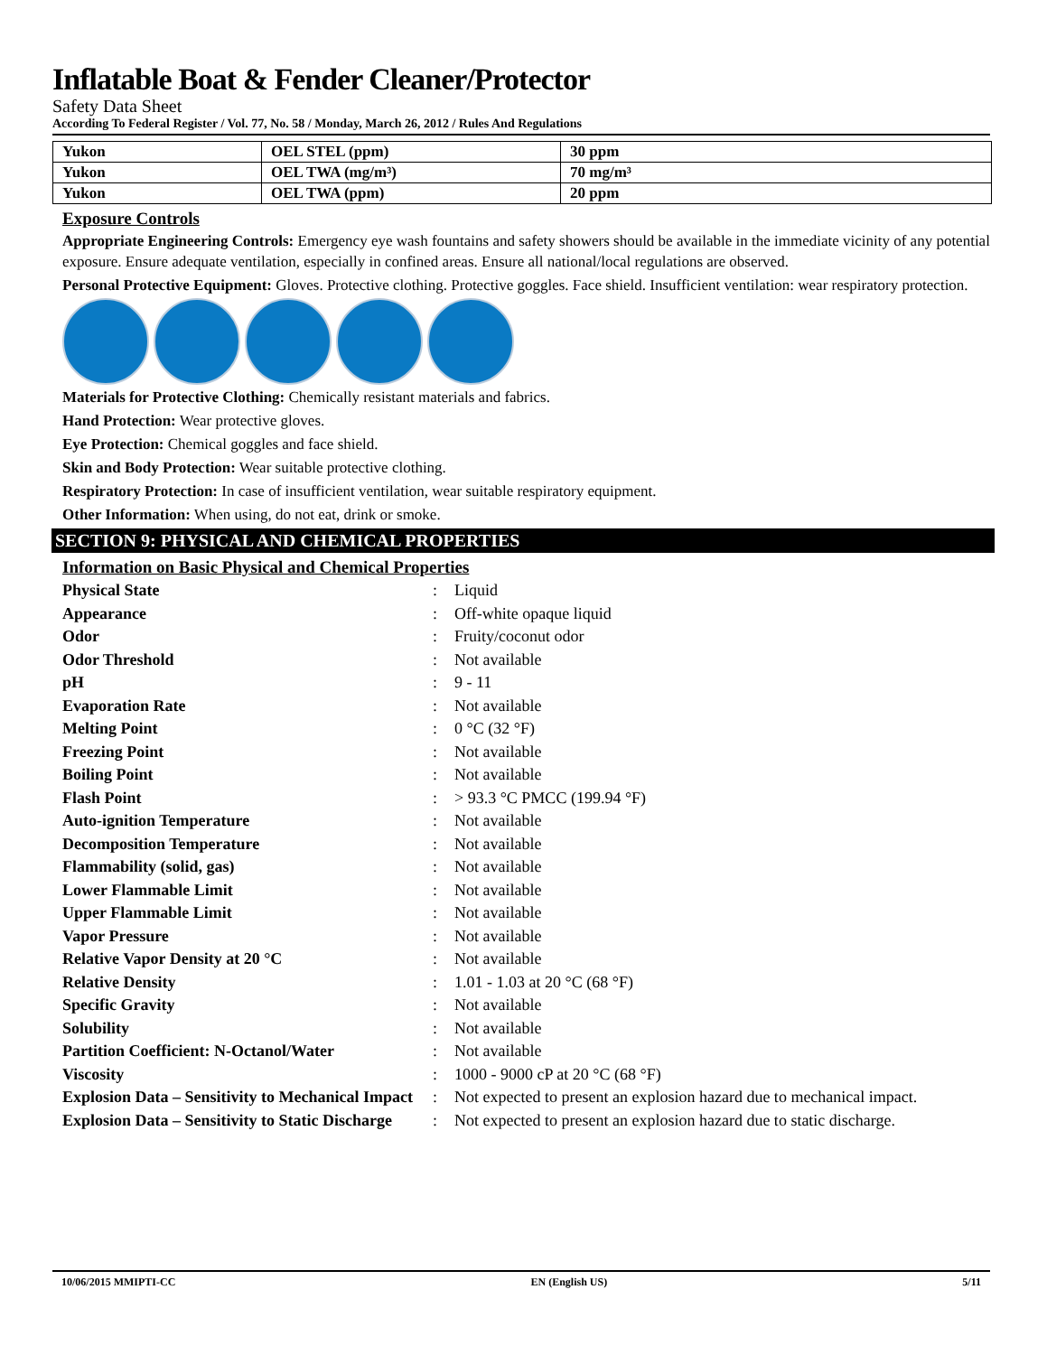Inflatable Boat & Fender Cleaner/Protector
Safety Data Sheet
According To Federal Register / Vol. 77, No. 58 / Monday, March 26, 2012 / Rules And Regulations
| Yukon | OEL STEL (ppm) | 30 ppm |
| Yukon | OEL TWA (mg/m³) | 70 mg/m³ |
| Yukon | OEL TWA (ppm) | 20 ppm |
Exposure Controls
Appropriate Engineering Controls: Emergency eye wash fountains and safety showers should be available in the immediate vicinity of any potential exposure. Ensure adequate ventilation, especially in confined areas. Ensure all national/local regulations are observed.
Personal Protective Equipment: Gloves. Protective clothing. Protective goggles. Face shield. Insufficient ventilation: wear respiratory protection.
Materials for Protective Clothing: Chemically resistant materials and fabrics.
Hand Protection: Wear protective gloves.
Eye Protection: Chemical goggles and face shield.
Skin and Body Protection: Wear suitable protective clothing.
Respiratory Protection: In case of insufficient ventilation, wear suitable respiratory equipment.
Other Information: When using, do not eat, drink or smoke.
SECTION 9: PHYSICAL AND CHEMICAL PROPERTIES
Information on Basic Physical and Chemical Properties
| Physical State | : | Liquid |
| Appearance | : | Off-white opaque liquid |
| Odor | : | Fruity/coconut odor |
| Odor Threshold | : | Not available |
| pH | : | 9 - 11 |
| Evaporation Rate | : | Not available |
| Melting Point | : | 0 °C (32 °F) |
| Freezing Point | : | Not available |
| Boiling Point | : | Not available |
| Flash Point | : | > 93.3 °C PMCC (199.94 °F) |
| Auto-ignition Temperature | : | Not available |
| Decomposition Temperature | : | Not available |
| Flammability (solid, gas) | : | Not available |
| Lower Flammable Limit | : | Not available |
| Upper Flammable Limit | : | Not available |
| Vapor Pressure | : | Not available |
| Relative Vapor Density at 20 °C | : | Not available |
| Relative Density | : | 1.01 - 1.03 at 20 °C (68 °F) |
| Specific Gravity | : | Not available |
| Solubility | : | Not available |
| Partition Coefficient: N-Octanol/Water | : | Not available |
| Viscosity | : | 1000 - 9000 cP at 20 °C (68 °F) |
| Explosion Data – Sensitivity to Mechanical Impact | : | Not expected to present an explosion hazard due to mechanical impact. |
| Explosion Data – Sensitivity to Static Discharge | : | Not expected to present an explosion hazard due to static discharge. |
10/06/2015 MMIPTI-CC EN (English US) 5/11